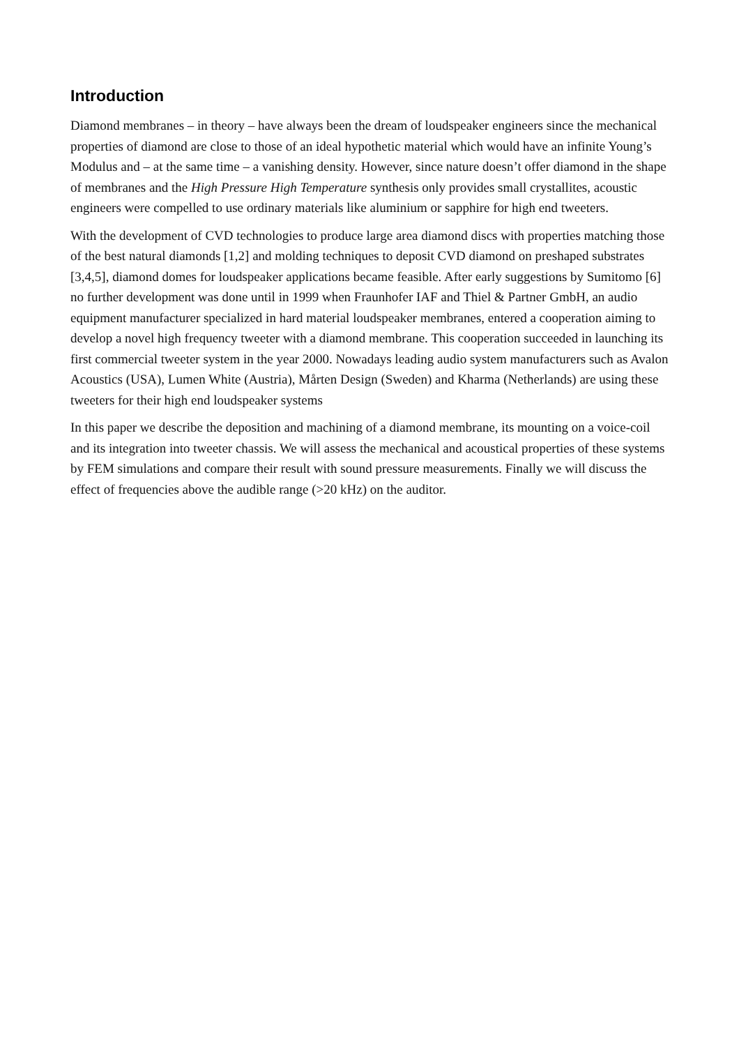Introduction
Diamond membranes – in theory – have always been the dream of loudspeaker engineers since the mechanical properties of diamond are close to those of an ideal hypothetic material which would have an infinite Young’s Modulus and – at the same time – a vanishing density. However, since nature doesn’t offer diamond in the shape of membranes and the High Pressure High Temperature synthesis only provides small crystallites, acoustic engineers were compelled to use ordinary materials like aluminium or sapphire for high end tweeters.
With the development of CVD technologies to produce large area diamond discs with properties matching those of the best natural diamonds [1,2] and molding techniques to deposit CVD diamond on preshaped substrates [3,4,5], diamond domes for loudspeaker applications became feasible. After early suggestions by Sumitomo [6] no further development was done until in 1999 when Fraunhofer IAF and Thiel & Partner GmbH, an audio equipment manufacturer specialized in hard material loudspeaker membranes, entered a cooperation aiming to develop a novel high frequency tweeter with a diamond membrane. This cooperation succeeded in launching its first commercial tweeter system in the year 2000. Nowadays leading audio system manufacturers such as Avalon Acoustics (USA), Lumen White (Austria), Mårten Design (Sweden) and Kharma (Netherlands) are using these tweeters for their high end loudspeaker systems
In this paper we describe the deposition and machining of a diamond membrane, its mounting on a voice-coil and its integration into tweeter chassis. We will assess the mechanical and acoustical properties of these systems by FEM simulations and compare their result with sound pressure measurements. Finally we will discuss the effect of frequencies above the audible range (>20 kHz) on the auditor.